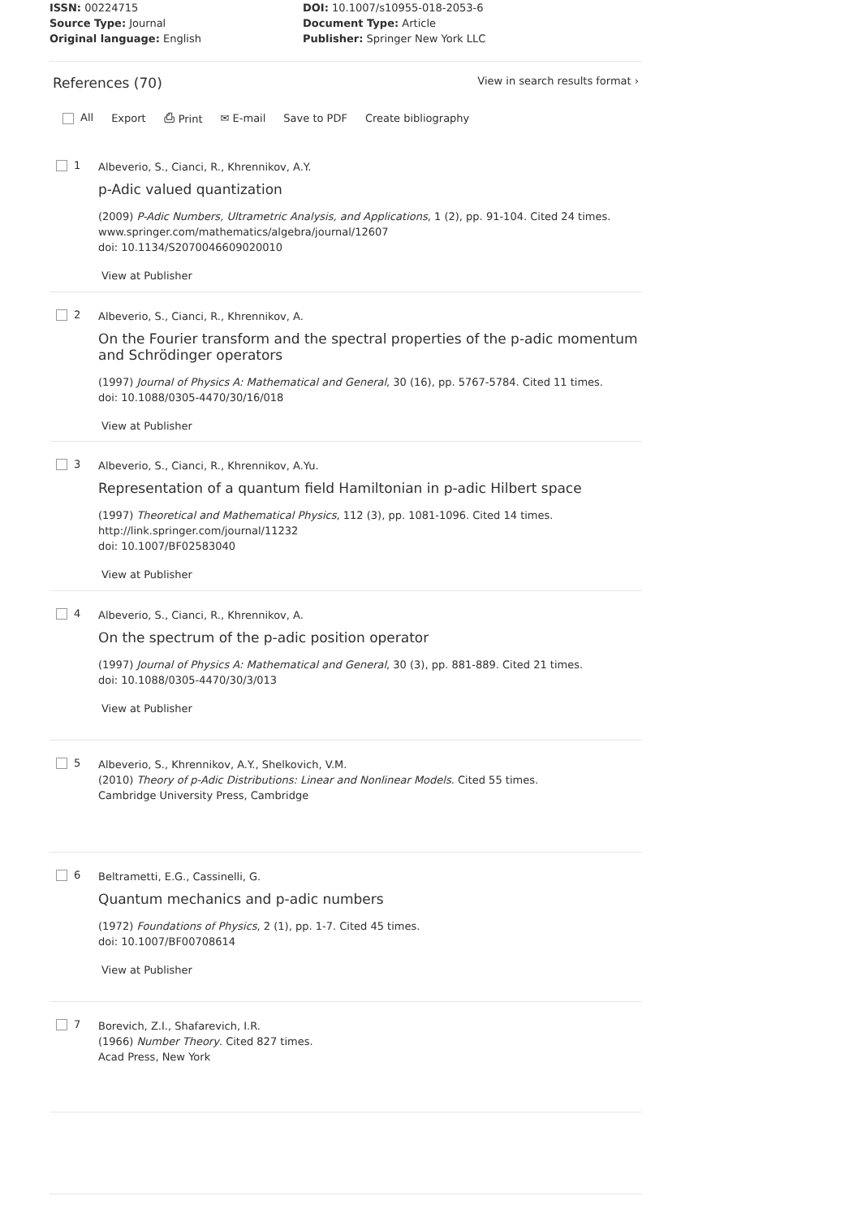ISSN: 00224715
Source Type: Journal
Original language: English
DOI: 10.1007/s10955-018-2053-6
Document Type: Article
Publisher: Springer New York LLC
References (70)
View in search results format ›
All Export ⎙ Print ✉ E-mail Save to PDF Create bibliography
1
Albeverio, S., Cianci, R., Khrennikov, A.Y.
p-Adic valued quantization
(2009) P-Adic Numbers, Ultrametric Analysis, and Applications, 1 (2), pp. 91-104. Cited 24 times.
www.springer.com/mathematics/algebra/journal/12607
doi: 10.1134/S2070046609020010
View at Publisher
2
Albeverio, S., Cianci, R., Khrennikov, A.
On the Fourier transform and the spectral properties of the p-adic momentum and Schrödinger operators
(1997) Journal of Physics A: Mathematical and General, 30 (16), pp. 5767-5784. Cited 11 times.
doi: 10.1088/0305-4470/30/16/018
View at Publisher
3
Albeverio, S., Cianci, R., Khrennikov, A.Yu.
Representation of a quantum field Hamiltonian in p-adic Hilbert space
(1997) Theoretical and Mathematical Physics, 112 (3), pp. 1081-1096. Cited 14 times.
http://link.springer.com/journal/11232
doi: 10.1007/BF02583040
View at Publisher
4
Albeverio, S., Cianci, R., Khrennikov, A.
On the spectrum of the p-adic position operator
(1997) Journal of Physics A: Mathematical and General, 30 (3), pp. 881-889. Cited 21 times.
doi: 10.1088/0305-4470/30/3/013
View at Publisher
5
Albeverio, S., Khrennikov, A.Y., Shelkovich, V.M.
(2010) Theory of p-Adic Distributions: Linear and Nonlinear Models. Cited 55 times.
Cambridge University Press, Cambridge
6
Beltrametti, E.G., Cassinelli, G.
Quantum mechanics and p-adic numbers
(1972) Foundations of Physics, 2 (1), pp. 1-7. Cited 45 times.
doi: 10.1007/BF00708614
View at Publisher
7
Borevich, Z.I., Shafarevich, I.R.
(1966) Number Theory. Cited 827 times.
Acad Press, New York